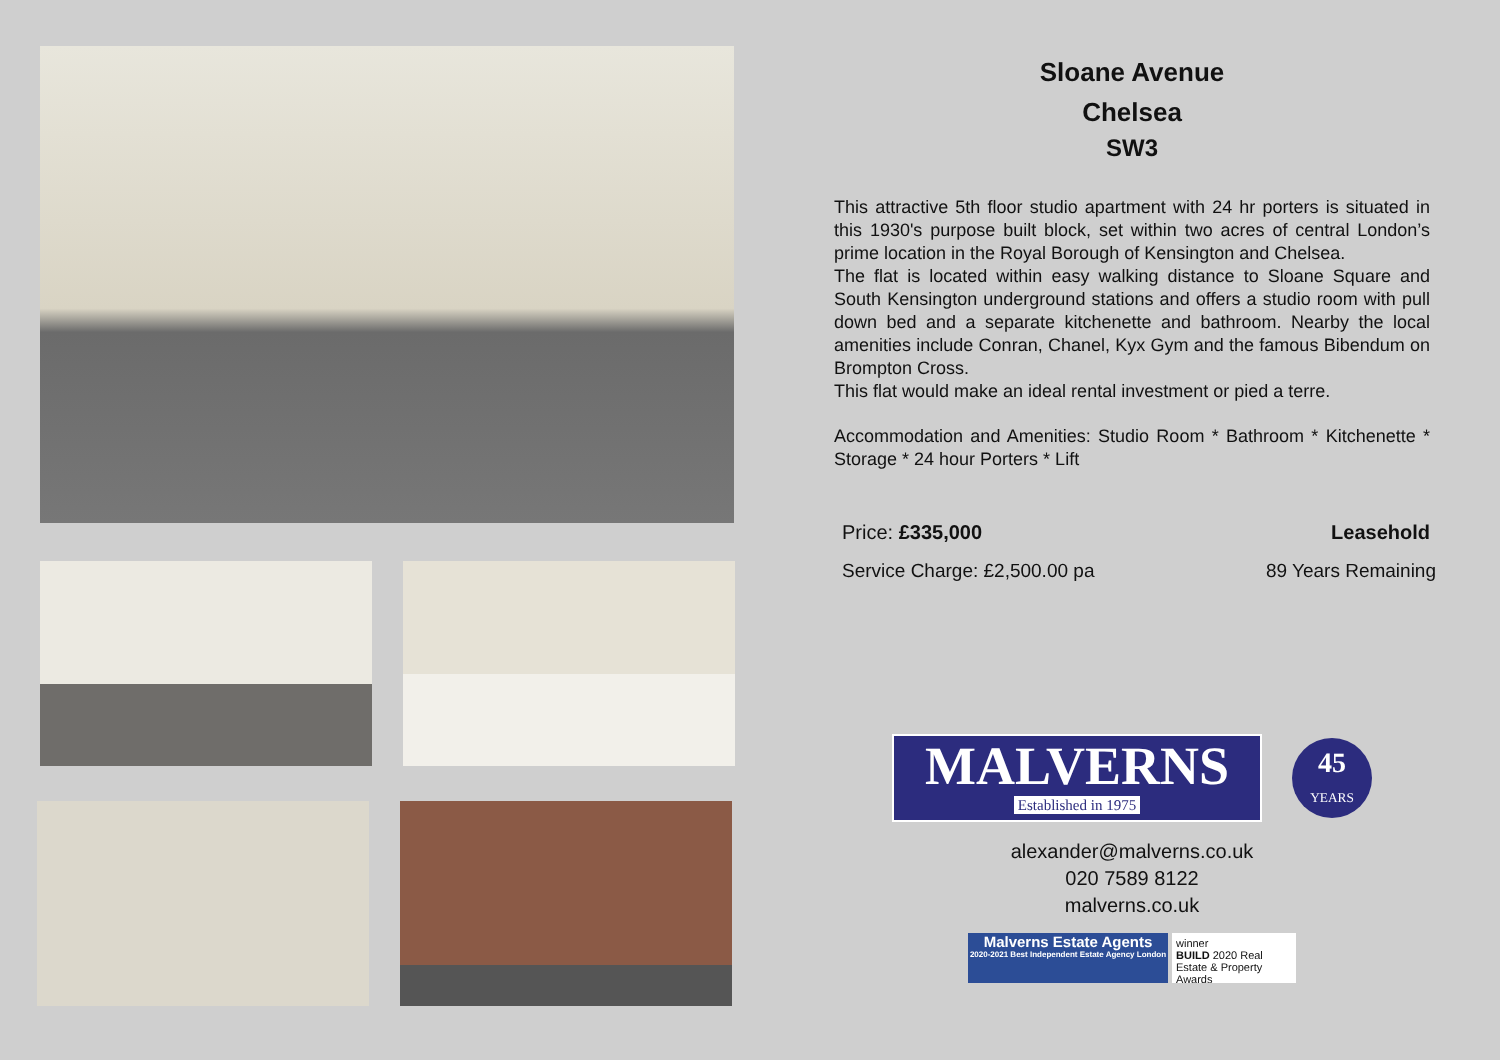Sloane Avenue
Chelsea
SW3
This attractive 5th floor studio apartment with 24 hr porters is situated in this 1930's purpose built block, set within two acres of central London’s prime location in the Royal Borough of Kensington and Chelsea.
The flat is located within easy walking distance to Sloane Square and South Kensington underground stations and offers a studio room with pull down bed and a separate kitchenette and bathroom. Nearby the local amenities include Conran, Chanel, Kyx Gym and the famous Bibendum on Brompton Cross.
This flat would make an ideal rental investment or pied a terre.
Accommodation and Amenities: Studio Room * Bathroom * Kitchenette * Storage * 24 hour Porters * Lift
Price: £335,000 Leasehold
Service Charge: £2,500.00 pa 89 Years Remaining
MALVERNS
Established in 1975
45
YEARS
alexander@malverns.co.uk
020 7589 8122
malverns.co.uk
Malverns Estate Agents
2020-2021 Best Independent Estate Agency London
winner
BUILD 2020 Real Estate & Property Awards